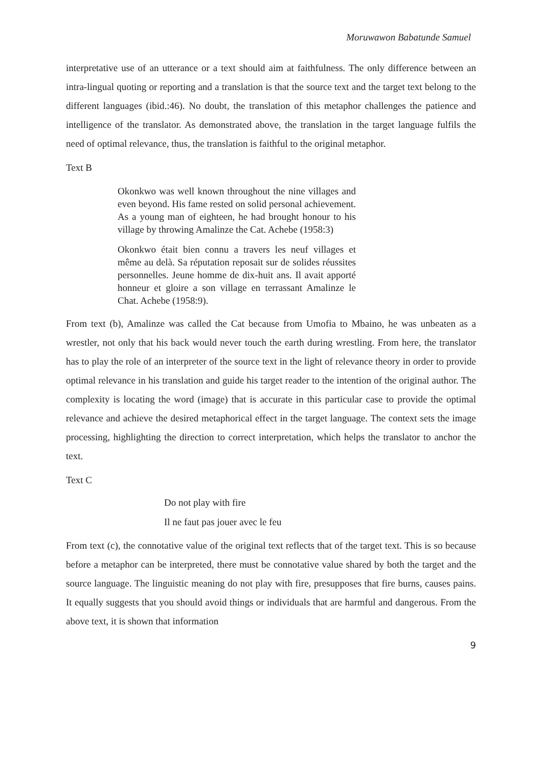Moruwawon Babatunde Samuel
interpretative use of an utterance or a text should aim at faithfulness. The only difference between an intra-lingual quoting or reporting and a translation is that the source text and the target text belong to the different languages (ibid.:46). No doubt, the translation of this metaphor challenges the patience and intelligence of the translator. As demonstrated above, the translation in the target language fulfils the need of optimal relevance, thus, the translation is faithful to the original metaphor.
Text B
Okonkwo was well known throughout the nine villages and even beyond. His fame rested on solid personal achievement. As a young man of eighteen, he had brought honour to his village by throwing Amalinze the Cat. Achebe (1958:3)
Okonkwo était bien connu a travers les neuf villages et même au delà. Sa réputation reposait sur de solides réussites personnelles. Jeune homme de dix-huit ans. Il avait apporté honneur et gloire a son village en terrassant Amalinze le Chat. Achebe (1958:9).
From text (b), Amalinze was called the Cat because from Umofia to Mbaino, he was unbeaten as a wrestler, not only that his back would never touch the earth during wrestling. From here, the translator has to play the role of an interpreter of the source text in the light of relevance theory in order to provide optimal relevance in his translation and guide his target reader to the intention of the original author. The complexity is locating the word (image) that is accurate in this particular case to provide the optimal relevance and achieve the desired metaphorical effect in the target language. The context sets the image processing, highlighting the direction to correct interpretation, which helps the translator to anchor the text.
Text C
Do not play with fire
Il ne faut pas jouer avec le feu
From text (c), the connotative value of the original text reflects that of the target text. This is so because before a metaphor can be interpreted, there must be connotative value shared by both the target and the source language. The linguistic meaning do not play with fire, presupposes that fire burns, causes pains. It equally suggests that you should avoid things or individuals that are harmful and dangerous. From the above text, it is shown that information
9